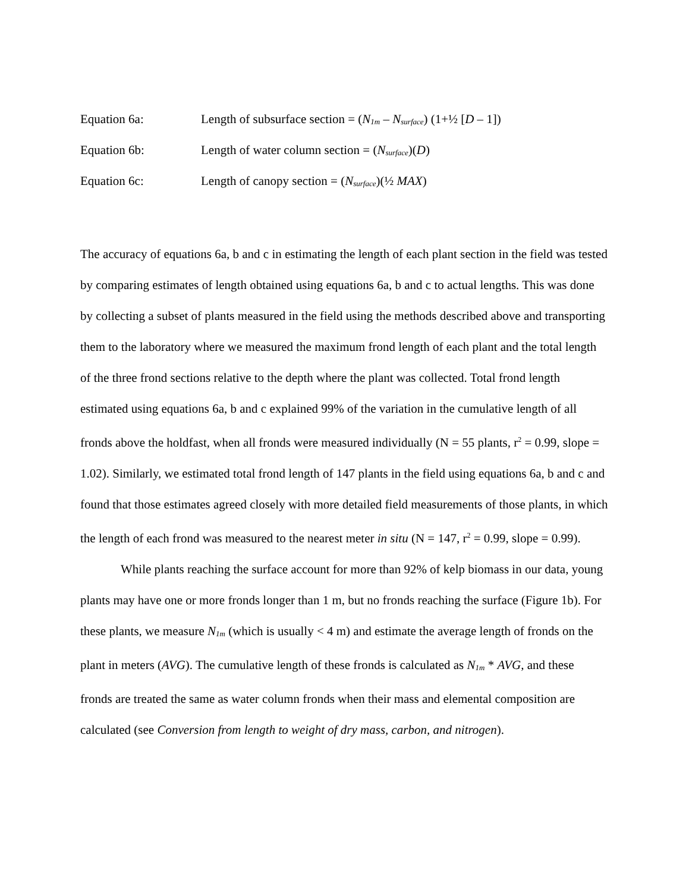Equation 6a: Length of subsurface section = (N<sub>1m</sub> – N<sub>surface</sub>) (1+½ [D – 1])
Equation 6b: Length of water column section = (N<sub>surface</sub>)(D)
Equation 6c: Length of canopy section = (N<sub>surface</sub>)(½ MAX)
The accuracy of equations 6a, b and c in estimating the length of each plant section in the field was tested by comparing estimates of length obtained using equations 6a, b and c to actual lengths. This was done by collecting a subset of plants measured in the field using the methods described above and transporting them to the laboratory where we measured the maximum frond length of each plant and the total length of the three frond sections relative to the depth where the plant was collected. Total frond length estimated using equations 6a, b and c explained 99% of the variation in the cumulative length of all fronds above the holdfast, when all fronds were measured individually (N = 55 plants, r<sup>2</sup> = 0.99, slope = 1.02). Similarly, we estimated total frond length of 147 plants in the field using equations 6a, b and c and found that those estimates agreed closely with more detailed field measurements of those plants, in which the length of each frond was measured to the nearest meter in situ (N = 147, r<sup>2</sup> = 0.99, slope = 0.99).
While plants reaching the surface account for more than 92% of kelp biomass in our data, young plants may have one or more fronds longer than 1 m, but no fronds reaching the surface (Figure 1b). For these plants, we measure N<sub>1m</sub> (which is usually < 4 m) and estimate the average length of fronds on the plant in meters (AVG). The cumulative length of these fronds is calculated as N<sub>1m</sub> * AVG, and these fronds are treated the same as water column fronds when their mass and elemental composition are calculated (see Conversion from length to weight of dry mass, carbon, and nitrogen).